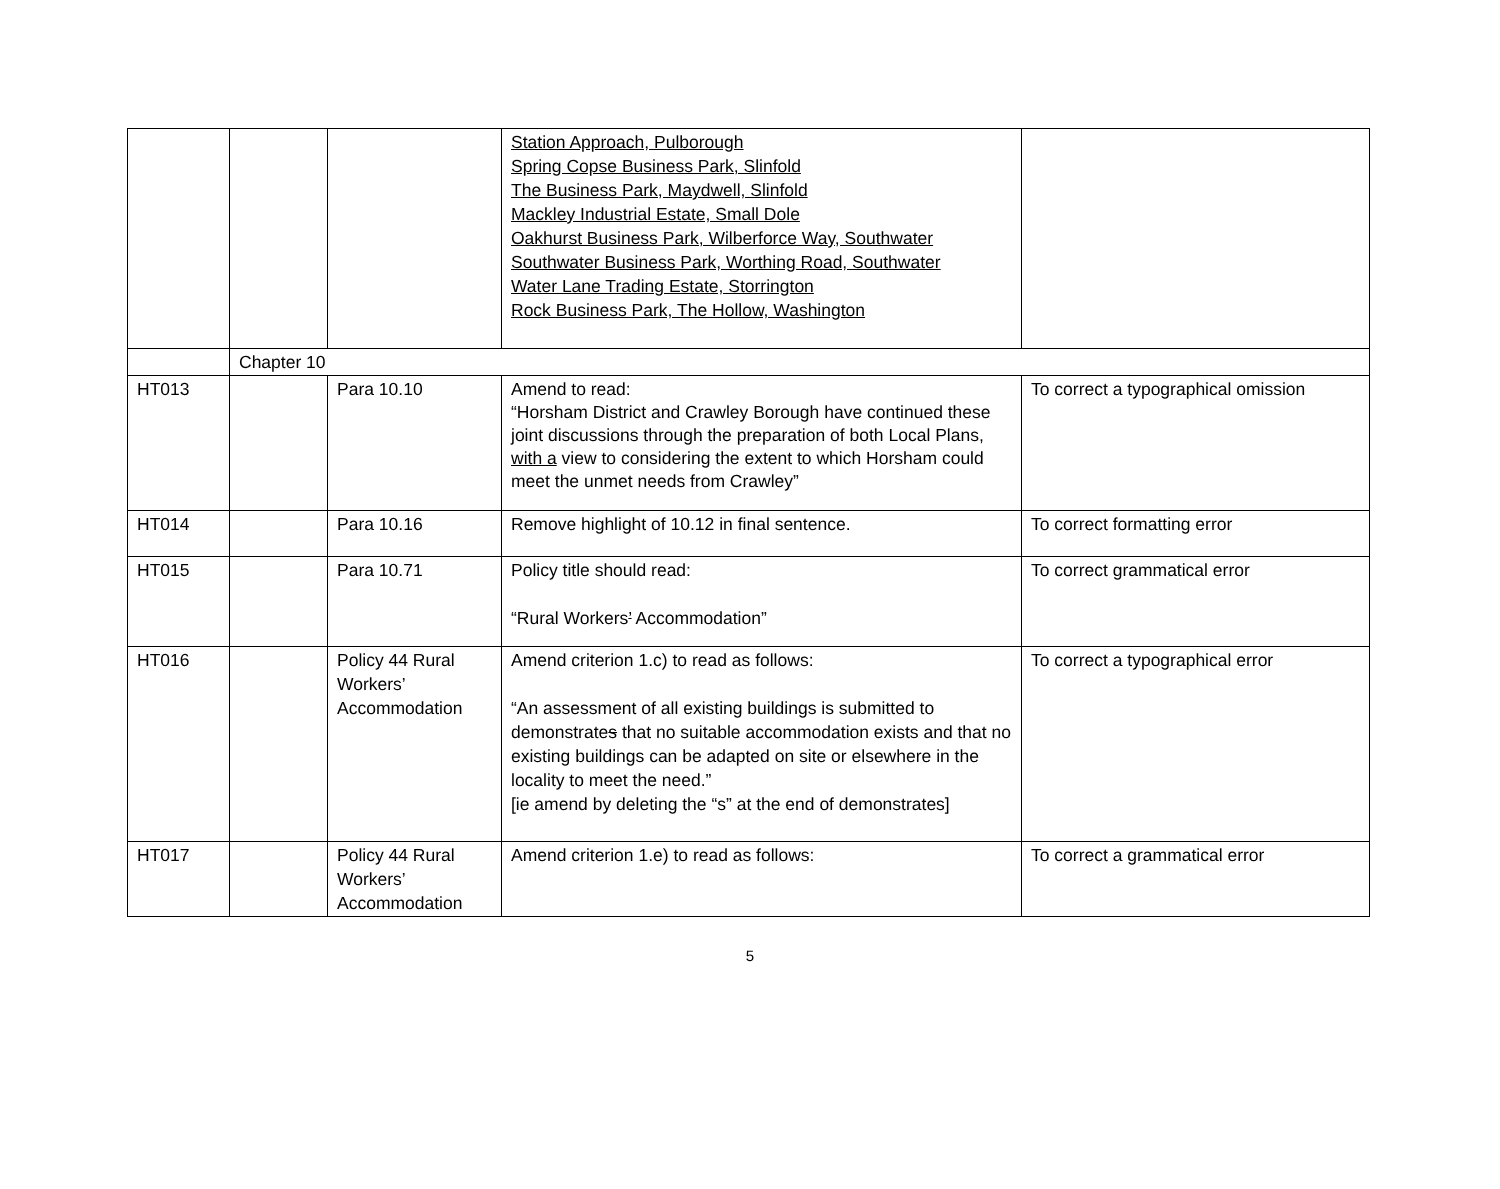| | | | Station Approach, Pulborough Spring Copse Business Park, Slinfold The Business Park, Maydwell, Slinfold Mackley Industrial Estate, Small Dole Oakhurst Business Park, Wilberforce Way, Southwater Southwater Business Park, Worthing Road, Southwater Water Lane Trading Estate, Storrington Rock Business Park, The Hollow, Washington | |
| | Chapter 10 | | | |
| HT013 | | Para 10.10 | Amend to read: “Horsham District and Crawley Borough have continued these joint discussions through the preparation of both Local Plans, with a view to considering the extent to which Horsham could meet the unmet needs from Crawley” | To correct a typographical omission |
| HT014 | | Para 10.16 | Remove highlight of 10.12 in final sentence. | To correct formatting error |
| HT015 | | Para 10.71 | Policy title should read: “Rural Workers ’ Accommodation” | To correct grammatical error |
| HT016 | | Policy 44 Rural Workers’ Accommodation | Amend criterion 1.c) to read as follows: “An assessment of all existing buildings is submitted to demonstrate s that no suitable accommodation exists and that no existing buildings can be adapted on site or elsewhere in the locality to meet the need.” [ie amend by deleting the “s” at the end of demonstrates] | To correct a typographical error |
| HT017 | | Policy 44 Rural Workers’ Accommodation | Amend criterion 1.e) to read as follows: | To correct a grammatical error |
5